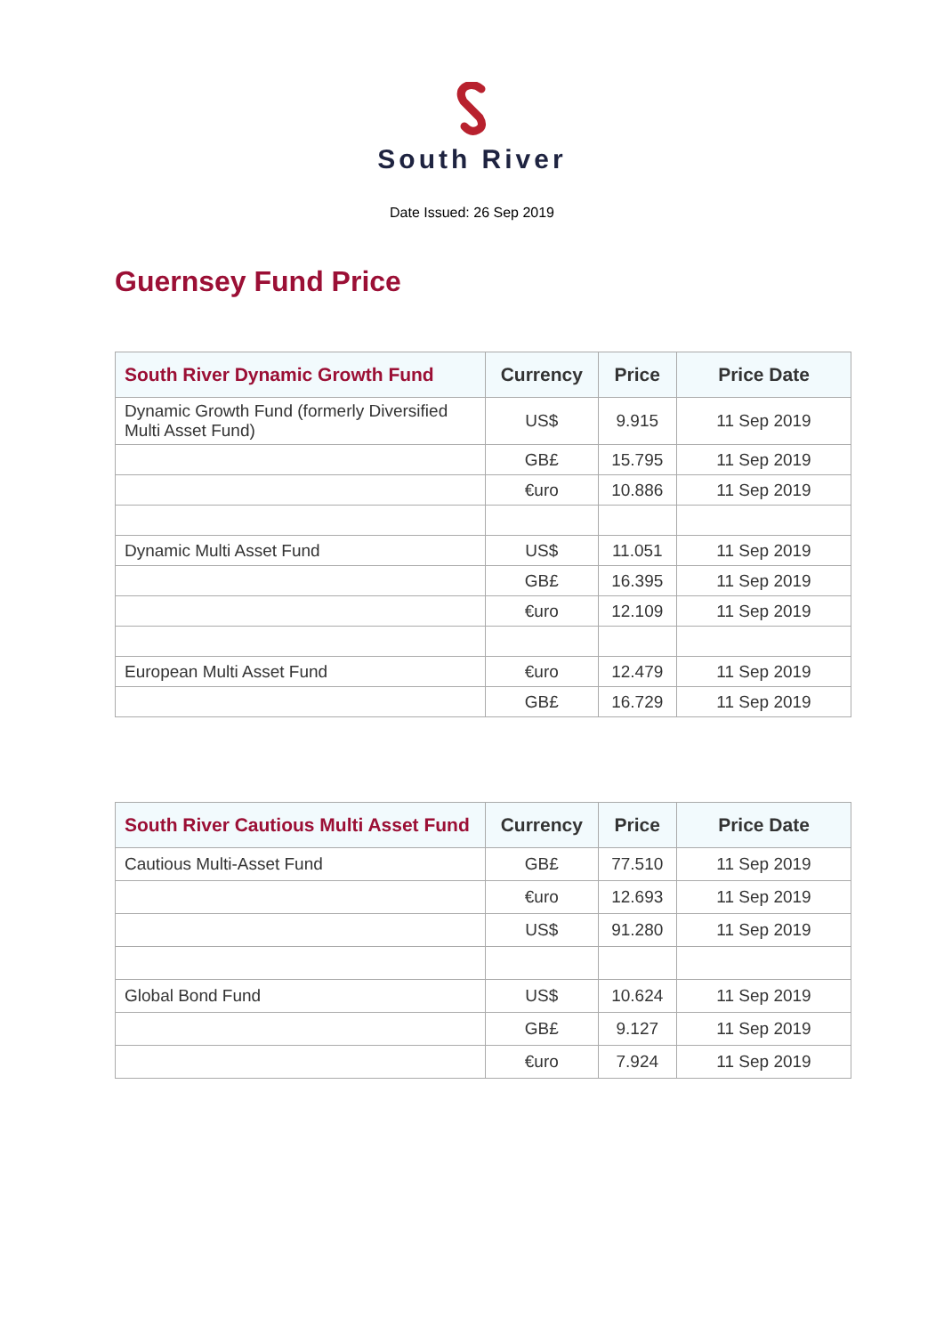South River
Date Issued: 26 Sep 2019
Guernsey Fund Price
| South River Dynamic Growth Fund | Currency | Price | Price Date |
| --- | --- | --- | --- |
| Dynamic Growth Fund (formerly Diversified Multi Asset Fund) | US$ | 9.915 | 11 Sep 2019 |
| | GB£ | 15.795 | 11 Sep 2019 |
| | €uro | 10.886 | 11 Sep 2019 |
| Dynamic Multi Asset Fund | US$ | 11.051 | 11 Sep 2019 |
| | GB£ | 16.395 | 11 Sep 2019 |
| | €uro | 12.109 | 11 Sep 2019 |
| European Multi Asset Fund | €uro | 12.479 | 11 Sep 2019 |
| | GB£ | 16.729 | 11 Sep 2019 |
| South River Cautious Multi Asset Fund | Currency | Price | Price Date |
| --- | --- | --- | --- |
| Cautious Multi-Asset Fund | GB£ | 77.510 | 11 Sep 2019 |
| | €uro | 12.693 | 11 Sep 2019 |
| | US$ | 91.280 | 11 Sep 2019 |
| Global Bond Fund | US$ | 10.624 | 11 Sep 2019 |
| | GB£ | 9.127 | 11 Sep 2019 |
| | €uro | 7.924 | 11 Sep 2019 |